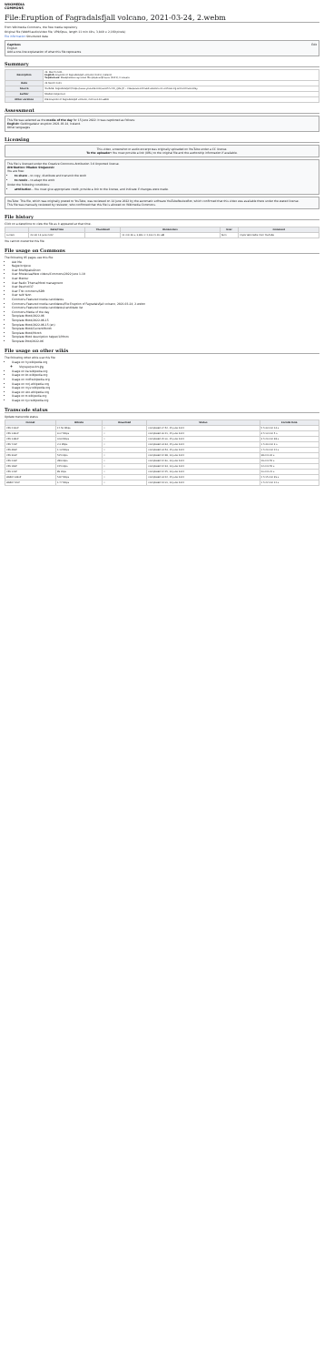WIKIMEDIA
COMMONS
File:Eruption of Fagradalsfjall volcano, 2021-03-24, 2.webm
From Wikimedia Commons, the free media repository
Original file (WebM audio/video file, VP9/Opus, length 11 min 49 s, 3,840 × 2,160 pixels)
File information Structured data
Captions Edit
English
Add a one-line explanation of what this file represents
Summary
| Description | 23. March 2021. English: Eruption of Fagradalsfjall volcano (2021), Iceland. Українська: Виверження вулкана Фаградальсф'ядль (2021), Ісландія. |
| Date | 24 March 2021 |
| Source | YouTube: Fagradalsfjall (https://www.youtube.com/watch?v=Zi_rj99-jY) – View/save archived versions on archive.org and archive.today |
| Author | Mladen Stojanovic |
| Other versions | File:Eruption of Fagradalsfjall volcano, 2021-03-24.webm |
Assessment
This file was selected as the media of the day for 15 June 2022. It was captioned as follows:
English: Geldingadalur eruption 2021.03.24, Iceland.
Other languages
Licensing
This video, screenshot or audio excerpt was originally uploaded on YouTube under a CC license.
To the uploader: You must provide a link (URL) to the original file and the authorship information if available.
This file is licensed under the Creative Commons Attribution 3.0 Unported license.
Attribution: Mladen Stojanovic
You are free:
to share – to copy, distribute and transmit the work
to remix – to adapt the work
Under the following conditions:
attribution – You must give appropriate credit, provide a link to the license, and indicate if changes were made.
YouTube: This file, which was originally posted to YouTube, was reviewed on 14 June 2022 by the automatic software YouTubeReviewBot, which confirmed that this video was available there under the stated license.
This file was manually reviewed by reviewer, who confirmed that this file is allowed on Wikimedia Commons.
File history
Click on a date/time to view the file as it appeared at that time.
| | Date/Time | Thumbnail | Dimensions | User | Comment |
| --- | --- | --- | --- | --- | --- |
| current | 20:08, 14 June 2022 | | 11 min 49 s, 3,840 × 2,160 (1.19 GB) | Yann | Imported media from YouTube |
You cannot overwrite this file.
File usage on Commons
The following 95 pages use this file:
Ask Me
Najpe brojeve
User:RheRipaksShort
User:Rhelaviaa/New videos/Commons/2022 June 1-10
User:Mentur
User:Radio Trhema/Motd managment
User:Pascholl37
User:Tnk commons/SDR
User talk:Yann
Commons:Featured media candidates
Commons:Featured media candidates/File:Eruption of Fagradalsfjall volcano, 2021-03-24, 2.webm
Commons:Featured media candidates/candidate list
Commons:Media of the day
Template:Motd/2022-06
Template:Motd/2022-06-15
Template:Motd/2022-06-15 (en)
Template:Motd/CurrentMonth
Template:Motd/Month
Template:Motd description helper/1/Mmm
Template:Potd/2022-06
File usage on other wikis
The following other wikis use this file:
Usage on hy.wikipedia.org
Կերպարա ձուլիք
Usage on ka.wikipedia.org
Usage on ko.wikipedia.org
Usage on mdf.wikipedia.org
Usage on mrj.wikipedia.org
Usage on myv.wikipedia.org
Usage on sko.wikipedia.org
Usage on tt.wikipedia.org
Usage on tyv.wikipedia.org
Transcode status
Update transcode status
| Format | Bitrate | Download | Status | Encode time |
| --- | --- | --- | --- | --- |
| VP9 2160P | 17.56 Mbps | ⇩ | Completed 07:52, 15 June 2022 | 5 h 43 min 24 s |
| VP9 1440P | 9.07 Mbps | ⇩ | Completed 06:21, 15 June 2022 | 4 h 13 min 5 s |
| VP9 1080P | 4.94 Mbps | ⇩ | Completed 05:00, 15 June 2022 | 3 h 24 min 48 s |
| VP9 720P | 2.4 Mbps | ⇩ | Completed 03:43, 15 June 2022 | 1 h 34 min 3 s |
| VP9 480P | 1.13 Mbps | ⇩ | Completed 03:54, 15 June 2022 | 1 h 24 min 22 s |
| VP9 360P | 515 kbps | ⇩ | Completed 22:48, 14 June 2022 | 38 min 42 s |
| VP9 240P | 289 kbps | ⇩ | Completed 22:40, 14 June 2022 | 29 min 55 s |
| VP9 180P | 155 kbps | ⇩ | Completed 22:33, 14 June 2022 | 22 min 55 s |
| VP9 120P | 89 kbps | ⇩ | Completed 22:25, 14 June 2022 | 20 min 21 s |
| WebM 1080P | 5.87 Mbps | ⇩ | Completed 04:22, 15 June 2022 | 2 h 15 min 39 s |
| WebM 720P | 1.77 Mbps | ⇩ | Completed 23:01, 14 June 2022 | 1 h 22 min 12 s |